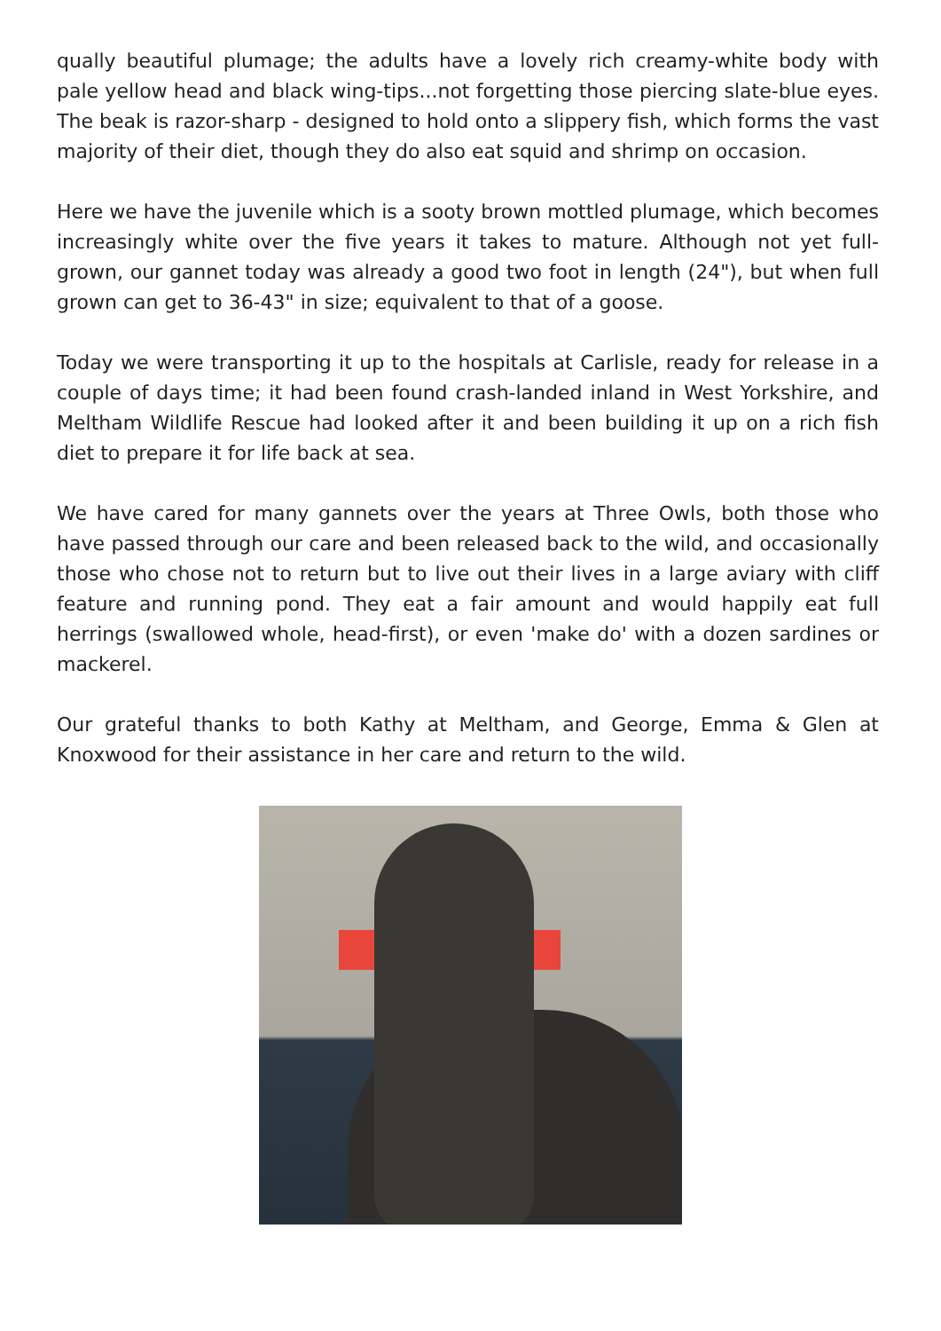qually beautiful plumage; the adults have a lovely rich creamy-white body with pale yellow head and black wing-tips...not forgetting those piercing slate-blue eyes. The beak is razor-sharp - designed to hold onto a slippery fish, which forms the vast majority of their diet, though they do also eat squid and shrimp on occasion.
Here we have the juvenile which is a sooty brown mottled plumage, which becomes increasingly white over the five years it takes to mature. Although not yet full-grown, our gannet today was already a good two foot in length (24"), but when full grown can get to 36-43" in size; equivalent to that of a goose.
Today we were transporting it up to the hospitals at Carlisle, ready for release in a couple of days time; it had been found crash-landed inland in West Yorkshire, and Meltham Wildlife Rescue had looked after it and been building it up on a rich fish diet to prepare it for life back at sea.
We have cared for many gannets over the years at Three Owls, both those who have passed through our care and been released back to the wild, and occasionally those who chose not to return but to live out their lives in a large aviary with cliff feature and running pond. They eat a fair amount and would happily eat full herrings (swallowed whole, head-first), or even 'make do' with a dozen sardines or mackerel.
Our grateful thanks to both Kathy at Meltham, and George, Emma & Glen at Knoxwood for their assistance in her care and return to the wild.